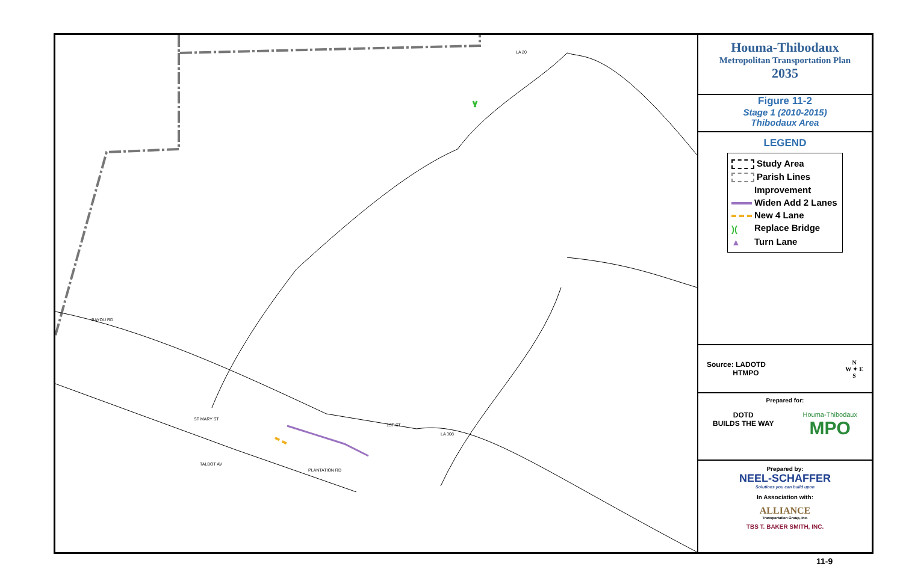BAYOU RD
ST MARY ST
TALBOT AV
PLANTATION RD
1ST ST
LA 308
LA 20
Houma-Thibodaux
Metropolitan Transportation Plan
2035
Figure 11-2
Stage 1 (2010-2015)
Thibodaux Area
LEGEND
Study Area
Parish Lines
Improvement
Widen Add 2 Lanes
New 4 Lane
)(Replace Bridge
▲ Turn Lane
Source: LADOTD
HTMPO
N
W ✦ E
S
Prepared for:
DOTD
BUILDS THE WAY Houma-Thibodaux
MPO
Prepared by:
NEEL-SCHAFFER
Solutions you can build upon
In Association with:
ALLIANCE
Transportation Group, Inc.
TBS T. BAKER SMITH, INC.
11-9